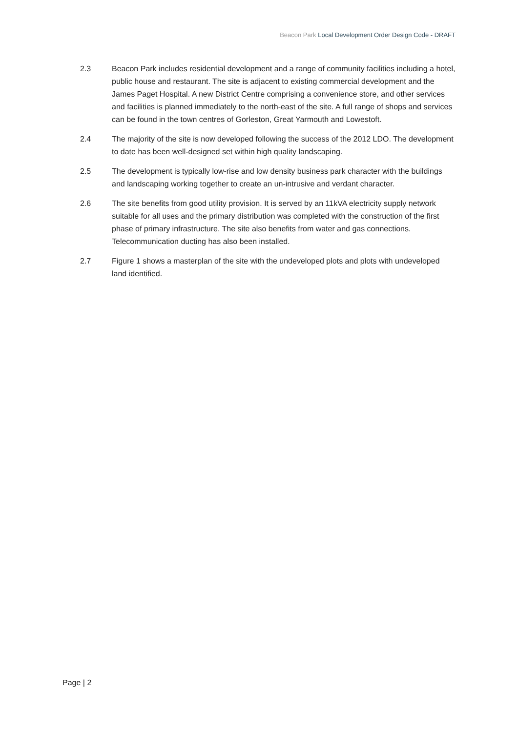Beacon Park Local Development Order Design Code - DRAFT
2.3 Beacon Park includes residential development and a range of community facilities including a hotel, public house and restaurant. The site is adjacent to existing commercial development and the James Paget Hospital. A new District Centre comprising a convenience store, and other services and facilities is planned immediately to the north-east of the site. A full range of shops and services can be found in the town centres of Gorleston, Great Yarmouth and Lowestoft.
2.4 The majority of the site is now developed following the success of the 2012 LDO. The development to date has been well-designed set within high quality landscaping.
2.5 The development is typically low-rise and low density business park character with the buildings and landscaping working together to create an un-intrusive and verdant character.
2.6 The site benefits from good utility provision. It is served by an 11kVA electricity supply network suitable for all uses and the primary distribution was completed with the construction of the first phase of primary infrastructure. The site also benefits from water and gas connections. Telecommunication ducting has also been installed.
2.7 Figure 1 shows a masterplan of the site with the undeveloped plots and plots with undeveloped land identified.
Page | 2